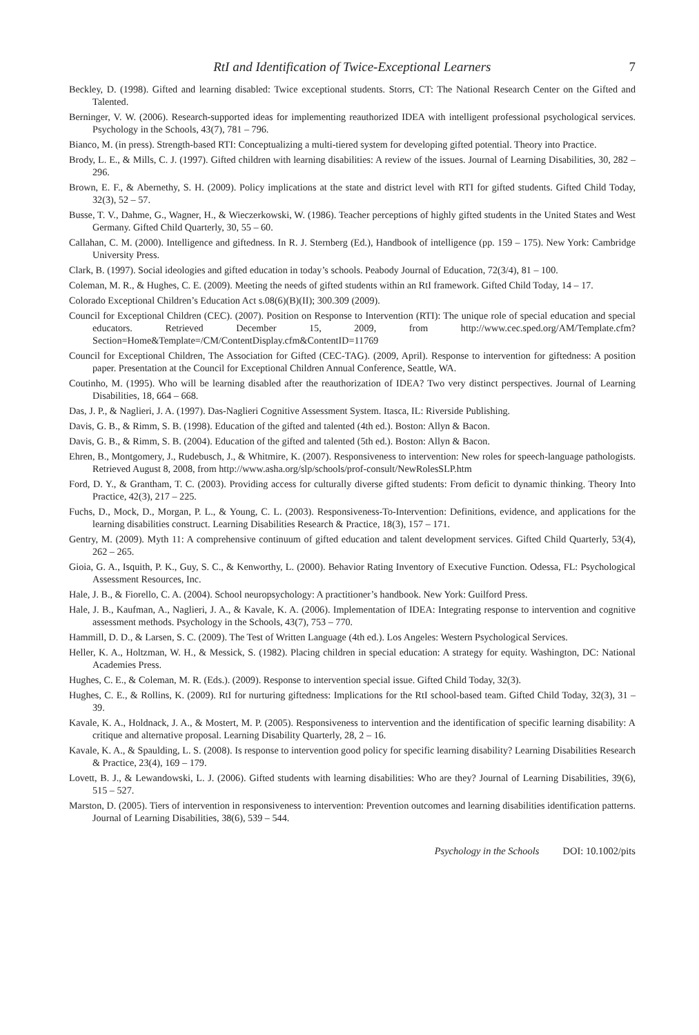RtI and Identification of Twice-Exceptional Learners 7
Beckley, D. (1998). Gifted and learning disabled: Twice exceptional students. Storrs, CT: The National Research Center on the Gifted and Talented.
Berninger, V. W. (2006). Research-supported ideas for implementing reauthorized IDEA with intelligent professional psychological services. Psychology in the Schools, 43(7), 781 – 796.
Bianco, M. (in press). Strength-based RTI: Conceptualizing a multi-tiered system for developing gifted potential. Theory into Practice.
Brody, L. E., & Mills, C. J. (1997). Gifted children with learning disabilities: A review of the issues. Journal of Learning Disabilities, 30, 282 – 296.
Brown, E. F., & Abernethy, S. H. (2009). Policy implications at the state and district level with RTI for gifted students. Gifted Child Today, 32(3), 52 – 57.
Busse, T. V., Dahme, G., Wagner, H., & Wieczerkowski, W. (1986). Teacher perceptions of highly gifted students in the United States and West Germany. Gifted Child Quarterly, 30, 55 – 60.
Callahan, C. M. (2000). Intelligence and giftedness. In R. J. Sternberg (Ed.), Handbook of intelligence (pp. 159 – 175). New York: Cambridge University Press.
Clark, B. (1997). Social ideologies and gifted education in today’s schools. Peabody Journal of Education, 72(3/4), 81 – 100.
Coleman, M. R., & Hughes, C. E. (2009). Meeting the needs of gifted students within an RtI framework. Gifted Child Today, 14 – 17.
Colorado Exceptional Children’s Education Act s.08(6)(B)(II); 300.309 (2009).
Council for Exceptional Children (CEC). (2007). Position on Response to Intervention (RTI): The unique role of special education and special educators. Retrieved December 15, 2009, from http://www.cec.sped.org/AM/Template.cfm?Section=Home&Template=/CM/ContentDisplay.cfm&ContentID=11769
Council for Exceptional Children, The Association for Gifted (CEC-TAG). (2009, April). Response to intervention for giftedness: A position paper. Presentation at the Council for Exceptional Children Annual Conference, Seattle, WA.
Coutinho, M. (1995). Who will be learning disabled after the reauthorization of IDEA? Two very distinct perspectives. Journal of Learning Disabilities, 18, 664 – 668.
Das, J. P., & Naglieri, J. A. (1997). Das-Naglieri Cognitive Assessment System. Itasca, IL: Riverside Publishing.
Davis, G. B., & Rimm, S. B. (1998). Education of the gifted and talented (4th ed.). Boston: Allyn & Bacon.
Davis, G. B., & Rimm, S. B. (2004). Education of the gifted and talented (5th ed.). Boston: Allyn & Bacon.
Ehren, B., Montgomery, J., Rudebusch, J., & Whitmire, K. (2007). Responsiveness to intervention: New roles for speech-language pathologists. Retrieved August 8, 2008, from http://www.asha.org/slp/schools/prof-consult/NewRolesSLP.htm
Ford, D. Y., & Grantham, T. C. (2003). Providing access for culturally diverse gifted students: From deficit to dynamic thinking. Theory Into Practice, 42(3), 217 – 225.
Fuchs, D., Mock, D., Morgan, P. L., & Young, C. L. (2003). Responsiveness-To-Intervention: Definitions, evidence, and applications for the learning disabilities construct. Learning Disabilities Research & Practice, 18(3), 157 – 171.
Gentry, M. (2009). Myth 11: A comprehensive continuum of gifted education and talent development services. Gifted Child Quarterly, 53(4), 262 – 265.
Gioia, G. A., Isquith, P. K., Guy, S. C., & Kenworthy, L. (2000). Behavior Rating Inventory of Executive Function. Odessa, FL: Psychological Assessment Resources, Inc.
Hale, J. B., & Fiorello, C. A. (2004). School neuropsychology: A practitioner’s handbook. New York: Guilford Press.
Hale, J. B., Kaufman, A., Naglieri, J. A., & Kavale, K. A. (2006). Implementation of IDEA: Integrating response to intervention and cognitive assessment methods. Psychology in the Schools, 43(7), 753 – 770.
Hammill, D. D., & Larsen, S. C. (2009). The Test of Written Language (4th ed.). Los Angeles: Western Psychological Services.
Heller, K. A., Holtzman, W. H., & Messick, S. (1982). Placing children in special education: A strategy for equity. Washington, DC: National Academies Press.
Hughes, C. E., & Coleman, M. R. (Eds.). (2009). Response to intervention special issue. Gifted Child Today, 32(3).
Hughes, C. E., & Rollins, K. (2009). RtI for nurturing giftedness: Implications for the RtI school-based team. Gifted Child Today, 32(3), 31 – 39.
Kavale, K. A., Holdnack, J. A., & Mostert, M. P. (2005). Responsiveness to intervention and the identification of specific learning disability: A critique and alternative proposal. Learning Disability Quarterly, 28, 2 – 16.
Kavale, K. A., & Spaulding, L. S. (2008). Is response to intervention good policy for specific learning disability? Learning Disabilities Research & Practice, 23(4), 169 – 179.
Lovett, B. J., & Lewandowski, L. J. (2006). Gifted students with learning disabilities: Who are they? Journal of Learning Disabilities, 39(6), 515 – 527.
Marston, D. (2005). Tiers of intervention in responsiveness to intervention: Prevention outcomes and learning disabilities identification patterns. Journal of Learning Disabilities, 38(6), 539 – 544.
Psychology in the Schools DOI: 10.1002/pits